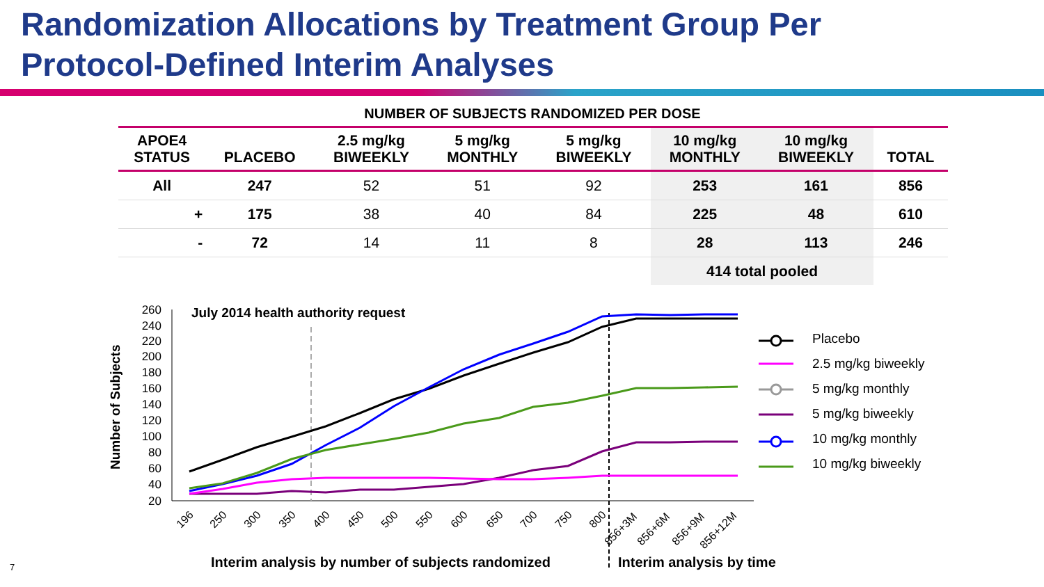Randomization Allocations by Treatment Group Per
Protocol-Defined Interim Analyses
NUMBER OF SUBJECTS RANDOMIZED PER DOSE
| APOE4 STATUS | PLACEBO | 2.5 mg/kg BIWEEKLY | 5 mg/kg MONTHLY | 5 mg/kg BIWEEKLY | 10 mg/kg MONTHLY | 10 mg/kg BIWEEKLY | TOTAL |
| --- | --- | --- | --- | --- | --- | --- | --- |
| All | 247 | 52 | 51 | 92 | 253 | 161 | 856 |
| + | 175 | 38 | 40 | 84 | 225 | 48 | 610 |
| - | 72 | 14 | 11 | 8 | 28 | 113 | 246 |
| | | | | | 414 total pooled | | |
260
240
220
200
180
160
140
120
100
80
60
40
20
Number of Subjects
July 2014 health authority request
196
250
300
350
400
450
500
550
600
650
700
750
800
856+3M
856+6M
856+9M
856+12M
Interim analysis by number of subjects randomized
Interim analysis by time
Placebo
2.5 mg/kg biweekly
5 mg/kg monthly
5 mg/kg biweekly
10 mg/kg monthly
10 mg/kg biweekly
7